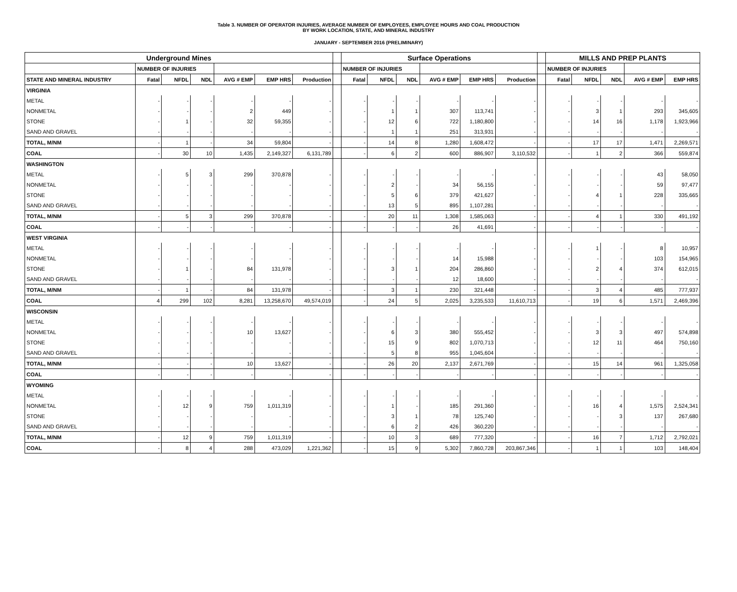Table 3. NUMBER OF OPERATOR INJURIES, AVERAGE NUMBER OF EMPLOYEES, EMPLOYEE HOURS AND COAL PRODUCTION
BY WORK LOCATION, STATE, AND MINERAL INDUSTRY
JANUARY - SEPTEMBER 2016 (PRELIMINARY)
| Underground Mines | | | | | | | | Surface Operations | | | | | | | MILLS AND PREP PLANTS | | | | |
| --- | --- | --- | --- | --- | --- | --- | --- | --- | --- | --- | --- | --- | --- | --- | --- | --- | --- | --- | --- |
| | NUMBER OF INJURIES | | | | | | | NUMBER OF INJURIES | | | | | | | NUMBER OF INJURIES | | | | |
| STATE AND MINERAL INDUSTRY | Fatal | NFDL | NDL | AVG # EMP | EMP HRS | Production | | Fatal | NFDL | NDL | AVG # EMP | EMP HRS | Production | | Fatal | NFDL | NDL | AVG # EMP | EMP HRS |
| VIRGINIA | | | | | | | | | | | | | | | | | | | |
| METAL | - | - | - | - | - | - | | - | - | - | - | - | - | | - | - | - | - | - |
| NONMETAL | - | - | - | 2 | 449 | - | | - | 1 | 1 | 307 | 113,741 | - | | - | 3 | 1 | 293 | 345,605 |
| STONE | - | 1 | - | 32 | 59,355 | - | | - | 12 | 6 | 722 | 1,180,800 | - | | - | 14 | 16 | 1,178 | 1,923,966 |
| SAND AND GRAVEL | - | - | - | - | - | - | | - | 1 | 1 | 251 | 313,931 | - | | - | - | - | - | - |
| TOTAL, M/NM | - | 1 | - | 34 | 59,804 | - | | - | 14 | 8 | 1,280 | 1,608,472 | - | | - | 17 | 17 | 1,471 | 2,269,571 |
| COAL | - | 30 | 10 | 1,435 | 2,149,327 | 6,131,789 | | - | 6 | 2 | 600 | 886,907 | 3,110,532 | | - | 1 | 2 | 366 | 559,874 |
| WASHINGTON | | | | | | | | | | | | | | | | | | | |
| METAL | - | 5 | 3 | 299 | 370,878 | - | | - | - | - | - | - | - | | - | - | - | 43 | 58,050 |
| NONMETAL | - | - | - | - | - | - | | - | 2 | - | 34 | 56,155 | - | | - | - | - | 59 | 97,477 |
| STONE | - | - | - | - | - | - | | - | 5 | 6 | 379 | 421,627 | - | | - | 4 | 1 | 228 | 335,665 |
| SAND AND GRAVEL | - | - | - | - | - | - | | - | 13 | 5 | 895 | 1,107,281 | - | | - | - | - | - | - |
| TOTAL, M/NM | - | 5 | 3 | 299 | 370,878 | - | | - | 20 | 11 | 1,308 | 1,585,063 | - | | - | 4 | 1 | 330 | 491,192 |
| COAL | - | - | - | - | - | - | | - | - | - | 26 | 41,691 | - | | - | - | - | - | - |
| WEST VIRGINIA | | | | | | | | | | | | | | | | | | | |
| METAL | - | - | - | - | - | - | | - | - | - | - | - | - | | - | 1 | - | 8 | 10,957 |
| NONMETAL | - | - | - | - | - | - | | - | - | - | 14 | 15,988 | - | | - | - | - | 103 | 154,965 |
| STONE | - | 1 | - | 84 | 131,978 | - | | - | 3 | 1 | 204 | 286,860 | - | | - | 2 | 4 | 374 | 612,015 |
| SAND AND GRAVEL | - | - | - | - | - | - | | - | - | - | 12 | 18,600 | - | | - | - | - | - | - |
| TOTAL, M/NM | - | 1 | - | 84 | 131,978 | - | | - | 3 | 1 | 230 | 321,448 | - | | - | 3 | 4 | 485 | 777,937 |
| COAL | 4 | 299 | 102 | 8,281 | 13,258,670 | 49,574,019 | | - | 24 | 5 | 2,025 | 3,235,533 | 11,610,713 | | - | 19 | 6 | 1,571 | 2,469,396 |
| WISCONSIN | | | | | | | | | | | | | | | | | | | |
| METAL | - | - | - | - | - | - | | - | - | - | - | - | - | | - | - | - | - | - |
| NONMETAL | - | - | - | 10 | 13,627 | - | | - | 6 | 3 | 380 | 555,452 | - | | - | 3 | 3 | 497 | 574,898 |
| STONE | - | - | - | - | - | - | | - | 15 | 9 | 802 | 1,070,713 | - | | - | 12 | 11 | 464 | 750,160 |
| SAND AND GRAVEL | - | - | - | - | - | - | | - | 5 | 8 | 955 | 1,045,604 | - | | - | - | - | - | - |
| TOTAL, M/NM | - | - | - | 10 | 13,627 | - | | - | 26 | 20 | 2,137 | 2,671,769 | - | | - | 15 | 14 | 961 | 1,325,058 |
| COAL | - | - | - | - | - | - | | - | - | - | - | - | - | | - | - | - | - | - |
| WYOMING | | | | | | | | | | | | | | | | | | | |
| METAL | - | - | - | - | - | - | | - | - | - | - | - | - | | - | - | - | - | - |
| NONMETAL | - | 12 | 9 | 759 | 1,011,319 | - | | - | 1 | - | 185 | 291,360 | - | | - | 16 | 4 | 1,575 | 2,524,341 |
| STONE | - | - | - | - | - | - | | - | 3 | 1 | 78 | 125,740 | - | | - | - | 3 | 137 | 267,680 |
| SAND AND GRAVEL | - | - | - | - | - | - | | - | 6 | 2 | 426 | 360,220 | - | | - | - | - | - | - |
| TOTAL, M/NM | - | 12 | 9 | 759 | 1,011,319 | - | | - | 10 | 3 | 689 | 777,320 | - | | - | 16 | 7 | 1,712 | 2,792,021 |
| COAL | - | 8 | 4 | 288 | 473,029 | 1,221,362 | | - | 15 | 9 | 5,302 | 7,860,728 | 203,867,346 | | - | 1 | 1 | 103 | 148,404 |